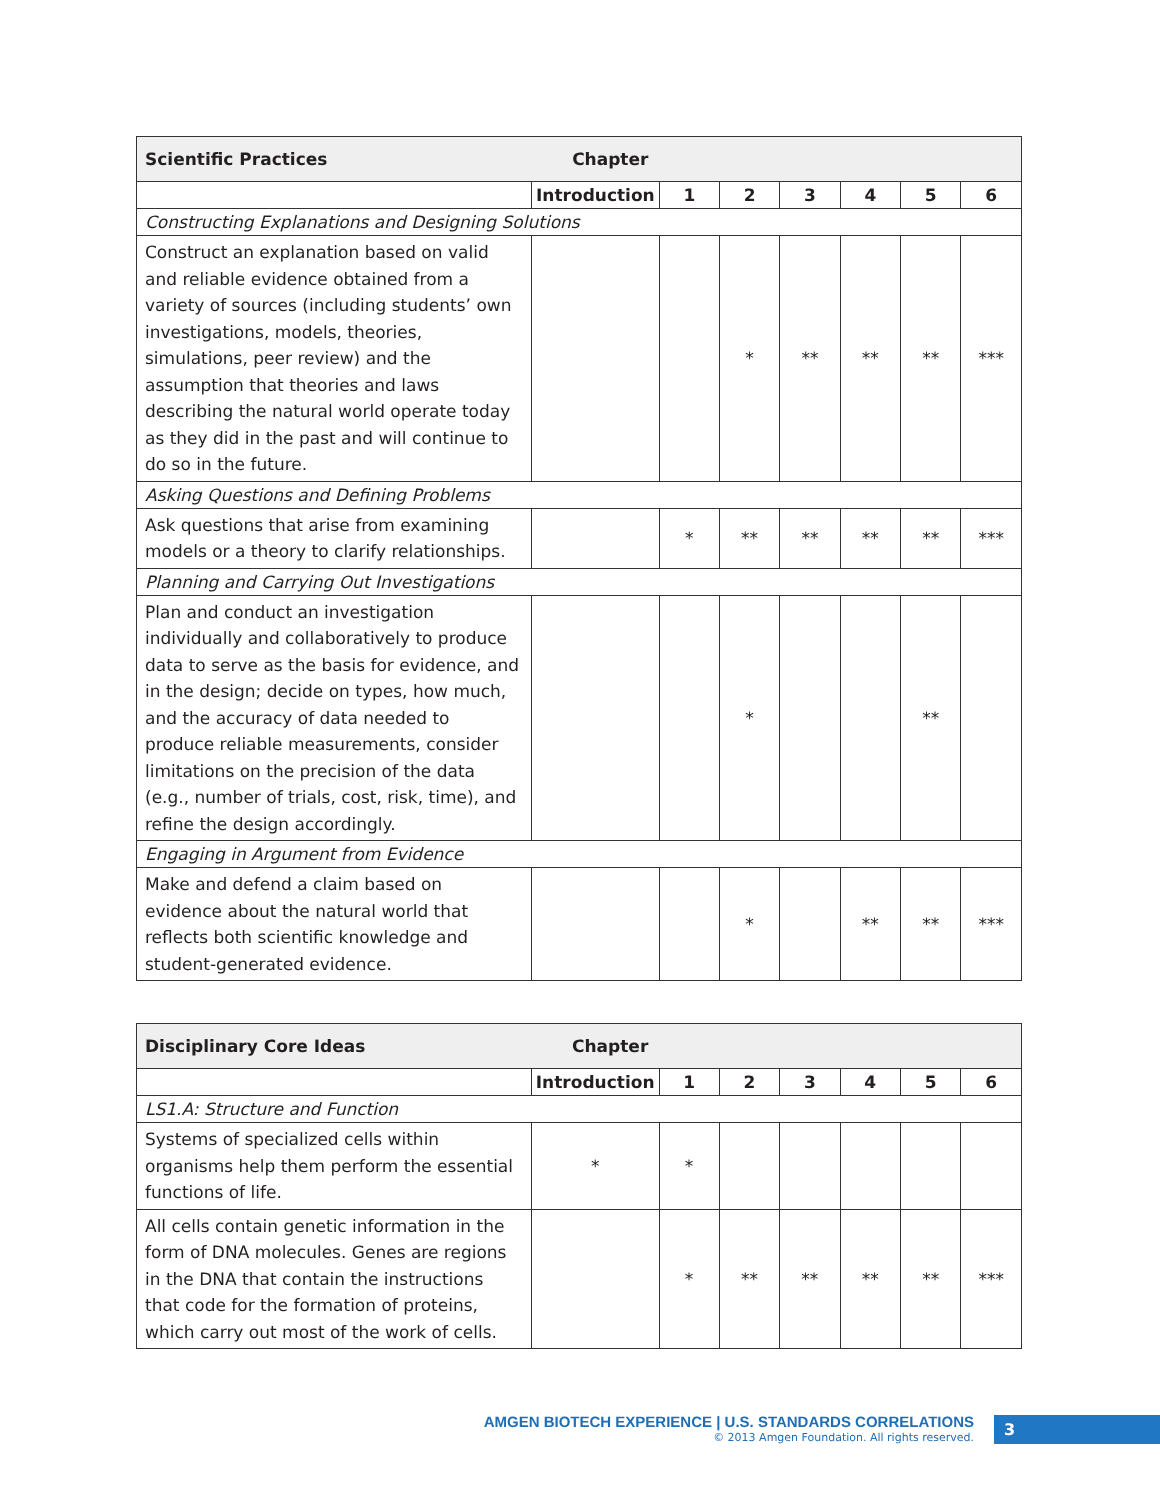| Scientific Practices | Chapter | | | | | | |
| | Introduction | 1 | 2 | 3 | 4 | 5 | 6 |
| Constructing Explanations and Designing Solutions | | | | | | | |
| Construct an explanation based on valid and reliable evidence obtained from a variety of sources (including students’ own investigations, models, theories, simulations, peer review) and the assumption that theories and laws describing the natural world operate today as they did in the past and will continue to do so in the future. | | | * | ** | ** | ** | *** |
| Asking Questions and Defining Problems | | | | | | | |
| Ask questions that arise from examining models or a theory to clarify relationships. | | * | ** | ** | ** | ** | *** |
| Planning and Carrying Out Investigations | | | | | | | |
| Plan and conduct an investigation individually and collaboratively to produce data to serve as the basis for evidence, and in the design; decide on types, how much, and the accuracy of data needed to produce reliable measurements, consider limitations on the precision of the data (e.g., number of trials, cost, risk, time), and refine the design accordingly. | | | * | | | ** | |
| Engaging in Argument from Evidence | | | | | | | |
| Make and defend a claim based on evidence about the natural world that reflects both scientific knowledge and student-generated evidence. | | | * | | ** | ** | *** |
| Disciplinary Core Ideas | Chapter | | | | | | |
| | Introduction | 1 | 2 | 3 | 4 | 5 | 6 |
| LS1.A: Structure and Function | | | | | | | |
| Systems of specialized cells within organisms help them perform the essential functions of life. | * | * | | | | | |
| All cells contain genetic information in the form of DNA molecules. Genes are regions in the DNA that contain the instructions that code for the formation of proteins, which carry out most of the work of cells. | | * | ** | ** | ** | ** | *** |
AMGEN BIOTECH EXPERIENCE | U.S. STANDARDS CORRELATIONS
© 2013 Amgen Foundation. All rights reserved.
3